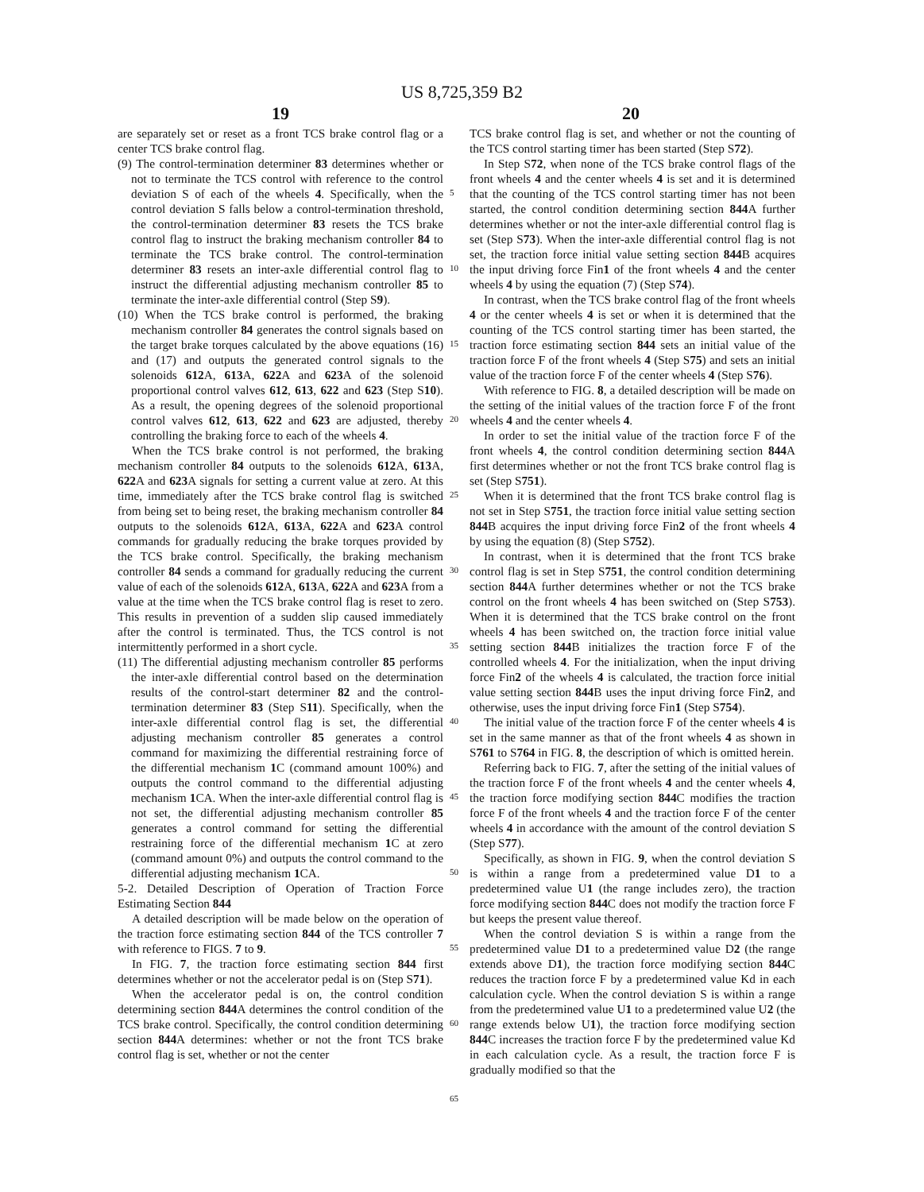US 8,725,359 B2
19 20
are separately set or reset as a front TCS brake control flag or a center TCS brake control flag.
(9) The control-termination determiner 83 determines whether or not to terminate the TCS control with reference to the control deviation S of each of the wheels 4. Specifically, when the control deviation S falls below a control-termination threshold, the control-termination determiner 83 resets the TCS brake control flag to instruct the braking mechanism controller 84 to terminate the TCS brake control. The control-termination determiner 83 resets an inter-axle differential control flag to instruct the differential adjusting mechanism controller 85 to terminate the inter-axle differential control (Step S9).
(10) When the TCS brake control is performed, the braking mechanism controller 84 generates the control signals based on the target brake torques calculated by the above equations (16) and (17) and outputs the generated control signals to the solenoids 612 A, 613 A, 622 A and 623 A of the solenoid proportional control valves 612, 613, 622 and 623 (Step S10). As a result, the opening degrees of the solenoid proportional control valves 612, 613, 622 and 623 are adjusted, thereby controlling the braking force to each of the wheels 4.
When the TCS brake control is not performed, the braking mechanism controller 84 outputs to the solenoids 612 A, 613 A, 622 A and 623 A signals for setting a current value at zero. At this time, immediately after the TCS brake control flag is switched from being set to being reset, the braking mechanism controller 84 outputs to the solenoids 612 A, 613 A, 622 A and 623 A control commands for gradually reducing the brake torques provided by the TCS brake control. Specifically, the braking mechanism controller 84 sends a command for gradually reducing the current value of each of the solenoids 612 A, 613 A, 622 A and 623 A from a value at the time when the TCS brake control flag is reset to zero. This results in prevention of a sudden slip caused immediately after the control is terminated. Thus, the TCS control is not intermittently performed in a short cycle.
(11) The differential adjusting mechanism controller 85 performs the inter-axle differential control based on the determination results of the control-start determiner 82 and the control-termination determiner 83 (Step S11). Specifically, when the inter-axle differential control flag is set, the differential adjusting mechanism controller 85 generates a control command for maximizing the differential restraining force of the differential mechanism 1 C (command amount 100%) and outputs the control command to the differential adjusting mechanism 1 CA. When the inter-axle differential control flag is not set, the differential adjusting mechanism controller 85 generates a control command for setting the differential restraining force of the differential mechanism 1 C at zero (command amount 0%) and outputs the control command to the differential adjusting mechanism 1 CA.
5-2. Detailed Description of Operation of Traction Force Estimating Section 844
A detailed description will be made below on the operation of the traction force estimating section 844 of the TCS controller 7 with reference to FIGS. 7 to 9.
In FIG. 7, the traction force estimating section 844 first determines whether or not the accelerator pedal is on (Step S71).
When the accelerator pedal is on, the control condition determining section 844 A determines the control condition of the TCS brake control. Specifically, the control condition determining section 844 A determines: whether or not the front TCS brake control flag is set, whether or not the center
5
10
15
20
25
30
35
40
45
50
55
60
65
TCS brake control flag is set, and whether or not the counting of the TCS control starting timer has been started (Step S72).
In Step S72, when none of the TCS brake control flags of the front wheels 4 and the center wheels 4 is set and it is determined that the counting of the TCS control starting timer has not been started, the control condition determining section 844 A further determines whether or not the inter-axle differential control flag is set (Step S73). When the inter-axle differential control flag is not set, the traction force initial value setting section 844 B acquires the input driving force Fin1 of the front wheels 4 and the center wheels 4 by using the equation (7) (Step S74).
In contrast, when the TCS brake control flag of the front wheels 4 or the center wheels 4 is set or when it is determined that the counting of the TCS control starting timer has been started, the traction force estimating section 844 sets an initial value of the traction force F of the front wheels 4 (Step S75) and sets an initial value of the traction force F of the center wheels 4 (Step S76).
With reference to FIG. 8, a detailed description will be made on the setting of the initial values of the traction force F of the front wheels 4 and the center wheels 4.
In order to set the initial value of the traction force F of the front wheels 4, the control condition determining section 844 A first determines whether or not the front TCS brake control flag is set (Step S751).
When it is determined that the front TCS brake control flag is not set in Step S751, the traction force initial value setting section 844 B acquires the input driving force Fin2 of the front wheels 4 by using the equation (8) (Step S752).
In contrast, when it is determined that the front TCS brake control flag is set in Step S751, the control condition determining section 844 A further determines whether or not the TCS brake control on the front wheels 4 has been switched on (Step S753). When it is determined that the TCS brake control on the front wheels 4 has been switched on, the traction force initial value setting section 844 B initializes the traction force F of the controlled wheels 4. For the initialization, when the input driving force Fin2 of the wheels 4 is calculated, the traction force initial value setting section 844 B uses the input driving force Fin2, and otherwise, uses the input driving force Fin1 (Step S754).
The initial value of the traction force F of the center wheels 4 is set in the same manner as that of the front wheels 4 as shown in S761 to S764 in FIG. 8, the description of which is omitted herein.
Referring back to FIG. 7, after the setting of the initial values of the traction force F of the front wheels 4 and the center wheels 4, the traction force modifying section 844 C modifies the traction force F of the front wheels 4 and the traction force F of the center wheels 4 in accordance with the amount of the control deviation S (Step S77).
Specifically, as shown in FIG. 9, when the control deviation S is within a range from a predetermined value D1 to a predetermined value U1 (the range includes zero), the traction force modifying section 844 C does not modify the traction force F but keeps the present value thereof.
When the control deviation S is within a range from the predetermined value D1 to a predetermined value D2 (the range extends above D1), the traction force modifying section 844 C reduces the traction force F by a predetermined value Kd in each calculation cycle. When the control deviation S is within a range from the predetermined value U1 to a predetermined value U2 (the range extends below U1), the traction force modifying section 844 C increases the traction force F by the predetermined value Kd in each calculation cycle. As a result, the traction force F is gradually modified so that the